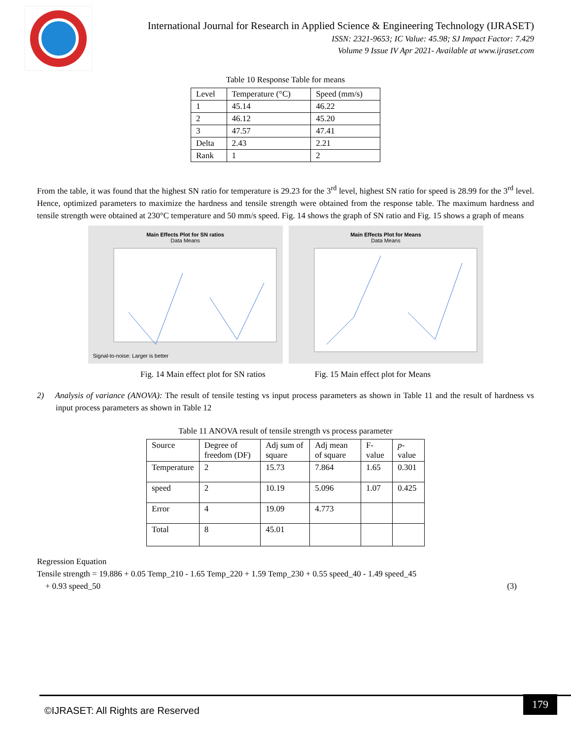International Journal for Research in Applied Science & Engineering Technology (IJRASET)
ISSN: 2321-9653; IC Value: 45.98; SJ Impact Factor: 7.429
Volume 9 Issue IV Apr 2021- Available at www.ijraset.com
Table 10 Response Table for means
| Level | Temperature (°C) | Speed (mm/s) |
| --- | --- | --- |
| 1 | 45.14 | 46.22 |
| 2 | 46.12 | 45.20 |
| 3 | 47.57 | 47.41 |
| Delta | 2.43 | 2.21 |
| Rank | 1 | 2 |
From the table, it was found that the highest SN ratio for temperature is 29.23 for the 3<sup>rd</sup> level, highest SN ratio for speed is 28.99 for the 3<sup>rd</sup> level. Hence, optimized parameters to maximize the hardness and tensile strength were obtained from the response table. The maximum hardness and tensile strength were obtained at 230°C temperature and 50 mm/s speed. Fig. 14 shows the graph of SN ratio and Fig. 15 shows a graph of means
Main Effects Plot for SN ratios
Data Means
Signal-to-noise: Larger is better
Main Effects Plot for Means
Data Means
Fig. 14 Main effect plot for SN ratios Fig. 15 Main effect plot for Means
2) Analysis of variance (ANOVA): The result of tensile testing vs input process parameters as shown in Table 11 and the result of hardness vs input process parameters as shown in Table 12
Table 11 ANOVA result of tensile strength vs process parameter
| Source | Degree of freedom (DF) | Adj sum of square | Adj mean of square | F-value | p -value |
| --- | --- | --- | --- | --- | --- |
| Temperature | 2 | 15.73 | 7.864 | 1.65 | 0.301 |
| speed | 2 | 10.19 | 5.096 | 1.07 | 0.425 |
| Error | 4 | 19.09 | 4.773 | | |
| Total | 8 | 45.01 | | | |
Regression Equation
Tensile strength = 19.886 + 0.05 Temp_210 - 1.65 Temp_220 + 1.59 Temp_230 + 0.55 speed_40 - 1.49 speed_45
+ 0.93 speed_50 (3)
©IJRASET: All Rights are Reserved
179